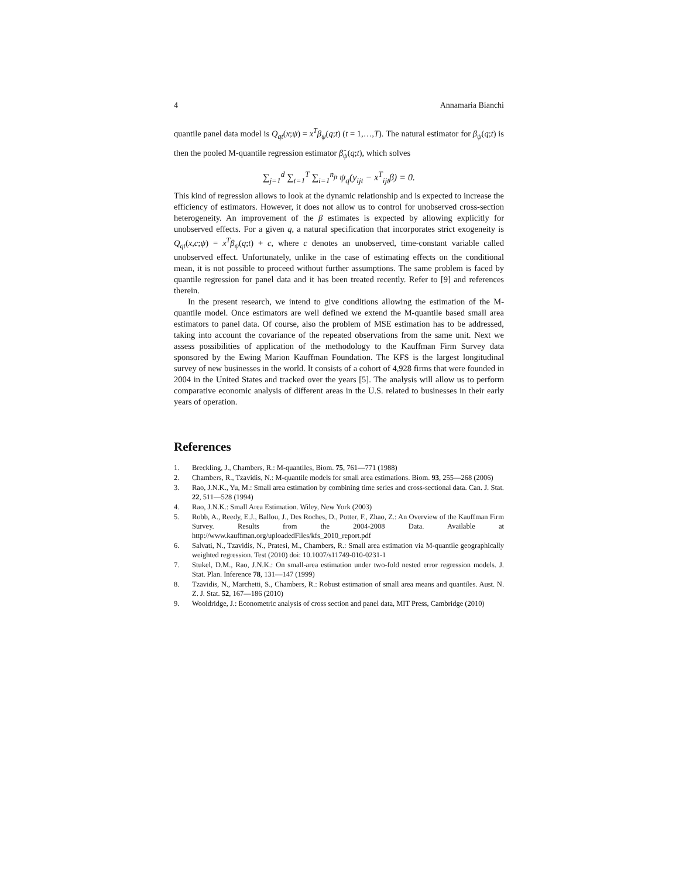4 Annamaria Bianchi
quantile panel data model is Q<sub>qt</sub>(x;ψ) = x<sup>T</sup>β<sub>ψ</sub>(q;t) (t = 1,…,T). The natural estimator for β<sub>ψ</sub>(q;t) is then the pooled M-quantile regression estimator β̂<sub>ψ</sub>(q;t), which solves
∑<sub>j=1</sub><sup>d</sup> ∑<sub>t=1</sub><sup>T</sup> ∑<sub>i=1</sub><sup>n<sub>jt</sub></sup> ψ<sub>q</sub>(y<sub>ijt</sub> − x<sup>T</sup><sub>ijt</sub>β) = 0.
This kind of regression allows to look at the dynamic relationship and is expected to increase the efficiency of estimators. However, it does not allow us to control for unobserved cross-section heterogeneity. An improvement of the β estimates is expected by allowing explicitly for unobserved effects. For a given q, a natural specification that incorporates strict exogeneity is Q<sub>qt</sub>(x,c;ψ) = x<sup>T</sup>β<sub>ψ</sub>(q;t) + c, where c denotes an unobserved, time-constant variable called unobserved effect. Unfortunately, unlike in the case of estimating effects on the conditional mean, it is not possible to proceed without further assumptions. The same problem is faced by quantile regression for panel data and it has been treated recently. Refer to [9] and references therein.
In the present research, we intend to give conditions allowing the estimation of the M-quantile model. Once estimators are well defined we extend the M-quantile based small area estimators to panel data. Of course, also the problem of MSE estimation has to be addressed, taking into account the covariance of the repeated observations from the same unit. Next we assess possibilities of application of the methodology to the Kauffman Firm Survey data sponsored by the Ewing Marion Kauffman Foundation. The KFS is the largest longitudinal survey of new businesses in the world. It consists of a cohort of 4,928 firms that were founded in 2004 in the United States and tracked over the years [5]. The analysis will allow us to perform comparative economic analysis of different areas in the U.S. related to businesses in their early years of operation.
References
1. Breckling, J., Chambers, R.: M-quantiles, Biom. 75, 761—771 (1988)
2. Chambers, R., Tzavidis, N.: M-quantile models for small area estimations. Biom. 93, 255—268 (2006)
3. Rao, J.N.K., Yu, M.: Small area estimation by combining time series and cross-sectional data. Can. J. Stat. 22, 511—528 (1994)
4. Rao, J.N.K.: Small Area Estimation. Wiley, New York (2003)
5. Robb, A., Reedy, E.J., Ballou, J., Des Roches, D., Potter, F., Zhao, Z.: An Overview of the Kauffman Firm Survey. Results from the 2004-2008 Data. Available at http://www.kauffman.org/uploadedFiles/kfs_2010_report.pdf
6. Salvati, N., Tzavidis, N., Pratesi, M., Chambers, R.: Small area estimation via M-quantile geographically weighted regression. Test (2010) doi: 10.1007/s11749-010-0231-1
7. Stukel, D.M., Rao, J.N.K.: On small-area estimation under two-fold nested error regression models. J. Stat. Plan. Inference 78, 131—147 (1999)
8. Tzavidis, N., Marchetti, S., Chambers, R.: Robust estimation of small area means and quantiles. Aust. N. Z. J. Stat. 52, 167—186 (2010)
9. Wooldridge, J.: Econometric analysis of cross section and panel data, MIT Press, Cambridge (2010)